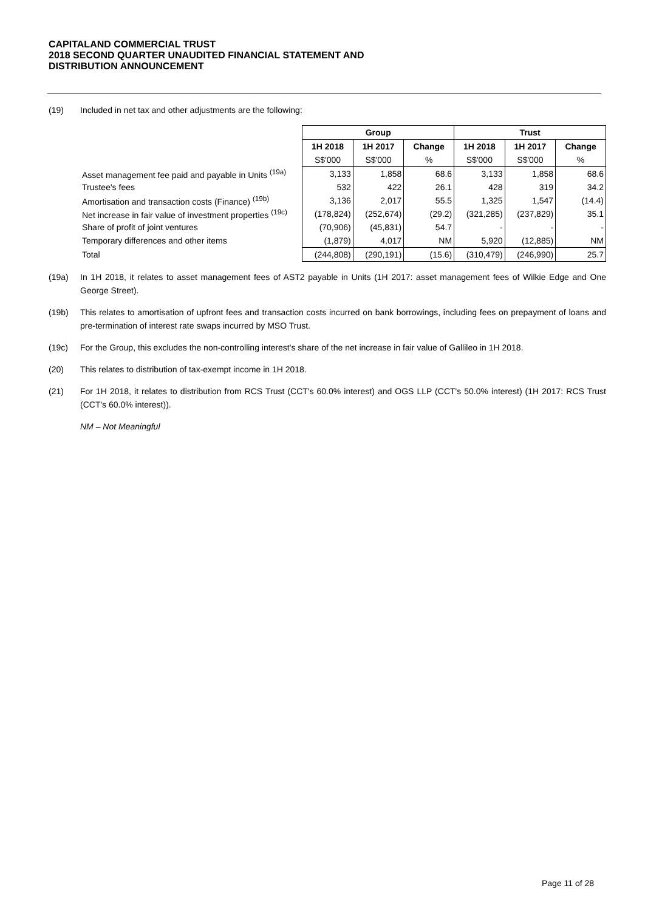CAPITALAND COMMERCIAL TRUST
2018 SECOND QUARTER UNAUDITED FINANCIAL STATEMENT AND
DISTRIBUTION ANNOUNCEMENT
(19) Included in net tax and other adjustments are the following:
| | Group | | | Trust | | |
| --- | --- | --- | --- | --- | --- | --- |
| | 1H 2018 | 1H 2017 | Change | 1H 2018 | 1H 2017 | Change |
| | S$'000 | S$'000 | % | S$'000 | S$'000 | % |
| Asset management fee paid and payable in Units <sup>(19a)</sup> | 3,133 | 1,858 | 68.6 | 3,133 | 1,858 | 68.6 |
| Trustee's fees | 532 | 422 | 26.1 | 428 | 319 | 34.2 |
| Amortisation and transaction costs (Finance) <sup>(19b)</sup> | 3,136 | 2,017 | 55.5 | 1,325 | 1,547 | (14.4) |
| Net increase in fair value of investment properties <sup>(19c)</sup> | (178,824) | (252,674) | (29.2) | (321,285) | (237,829) | 35.1 |
| Share of profit of joint ventures | (70,906) | (45,831) | 54.7 | - | - | - |
| Temporary differences and other items | (1,879) | 4,017 | NM | 5,920 | (12,885) | NM |
| Total | (244,808) | (290,191) | (15.6) | (310,479) | (246,990) | 25.7 |
(19a) In 1H 2018, it relates to asset management fees of AST2 payable in Units (1H 2017: asset management fees of Wilkie Edge and One George Street).
(19b) This relates to amortisation of upfront fees and transaction costs incurred on bank borrowings, including fees on prepayment of loans and pre-termination of interest rate swaps incurred by MSO Trust.
(19c) For the Group, this excludes the non-controlling interest's share of the net increase in fair value of Gallileo in 1H 2018.
(20) This relates to distribution of tax-exempt income in 1H 2018.
(21) For 1H 2018, it relates to distribution from RCS Trust (CCT's 60.0% interest) and OGS LLP (CCT's 50.0% interest) (1H 2017: RCS Trust (CCT's 60.0% interest)).
NM – Not Meaningful
Page 11 of 28